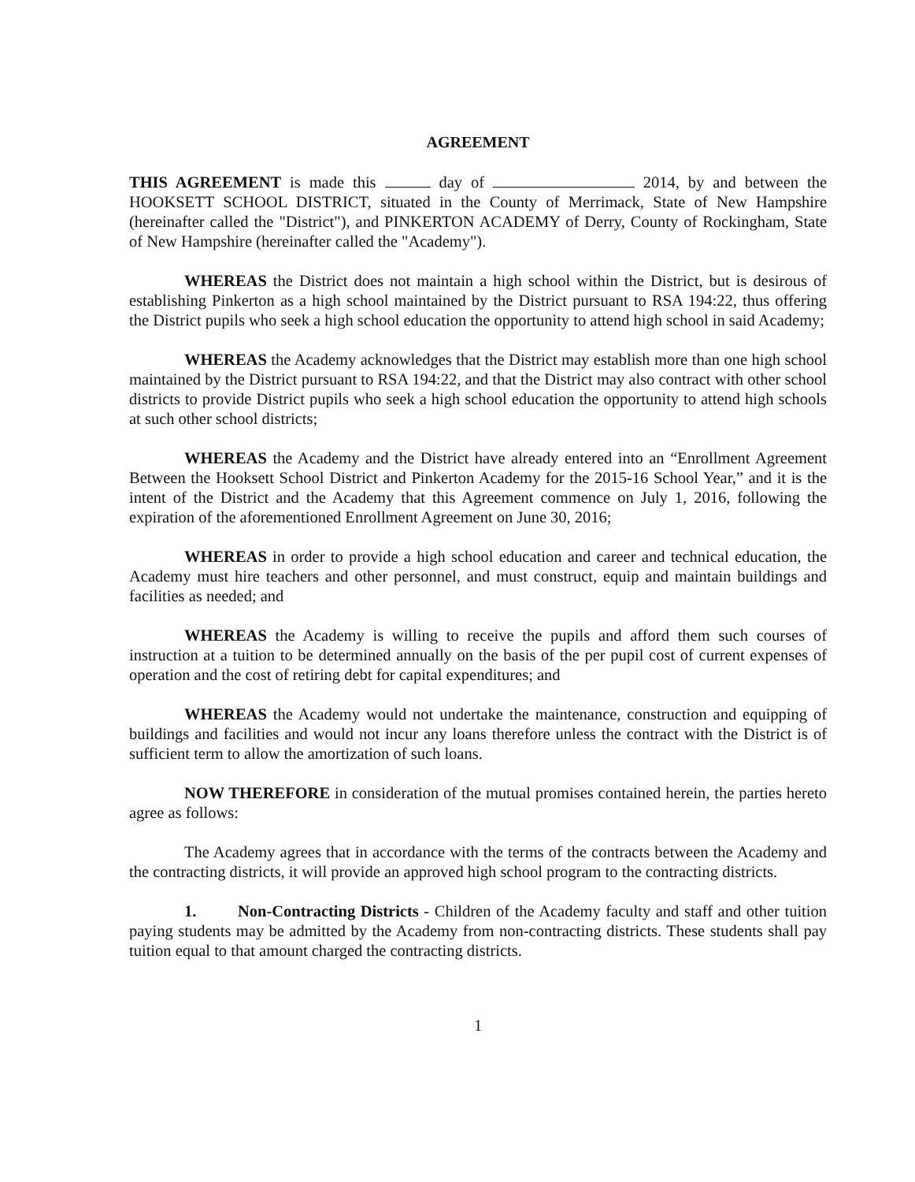AGREEMENT
THIS AGREEMENT is made this day of 2014, by and between the HOOKSETT SCHOOL DISTRICT, situated in the County of Merrimack, State of New Hampshire (hereinafter called the "District"), and PINKERTON ACADEMY of Derry, County of Rockingham, State of New Hampshire (hereinafter called the "Academy").
WHEREAS the District does not maintain a high school within the District, but is desirous of establishing Pinkerton as a high school maintained by the District pursuant to RSA 194:22, thus offering the District pupils who seek a high school education the opportunity to attend high school in said Academy;
WHEREAS the Academy acknowledges that the District may establish more than one high school maintained by the District pursuant to RSA 194:22, and that the District may also contract with other school districts to provide District pupils who seek a high school education the opportunity to attend high schools at such other school districts;
WHEREAS the Academy and the District have already entered into an “Enrollment Agreement Between the Hooksett School District and Pinkerton Academy for the 2015-16 School Year,” and it is the intent of the District and the Academy that this Agreement commence on July 1, 2016, following the expiration of the aforementioned Enrollment Agreement on June 30, 2016;
WHEREAS in order to provide a high school education and career and technical education, the Academy must hire teachers and other personnel, and must construct, equip and maintain buildings and facilities as needed; and
WHEREAS the Academy is willing to receive the pupils and afford them such courses of instruction at a tuition to be determined annually on the basis of the per pupil cost of current expenses of operation and the cost of retiring debt for capital expenditures; and
WHEREAS the Academy would not undertake the maintenance, construction and equipping of buildings and facilities and would not incur any loans therefore unless the contract with the District is of sufficient term to allow the amortization of such loans.
NOW THEREFORE in consideration of the mutual promises contained herein, the parties hereto agree as follows:
The Academy agrees that in accordance with the terms of the contracts between the Academy and the contracting districts, it will provide an approved high school program to the contracting districts.
1. Non-Contracting Districts - Children of the Academy faculty and staff and other tuition paying students may be admitted by the Academy from non-contracting districts. These students shall pay tuition equal to that amount charged the contracting districts.
1